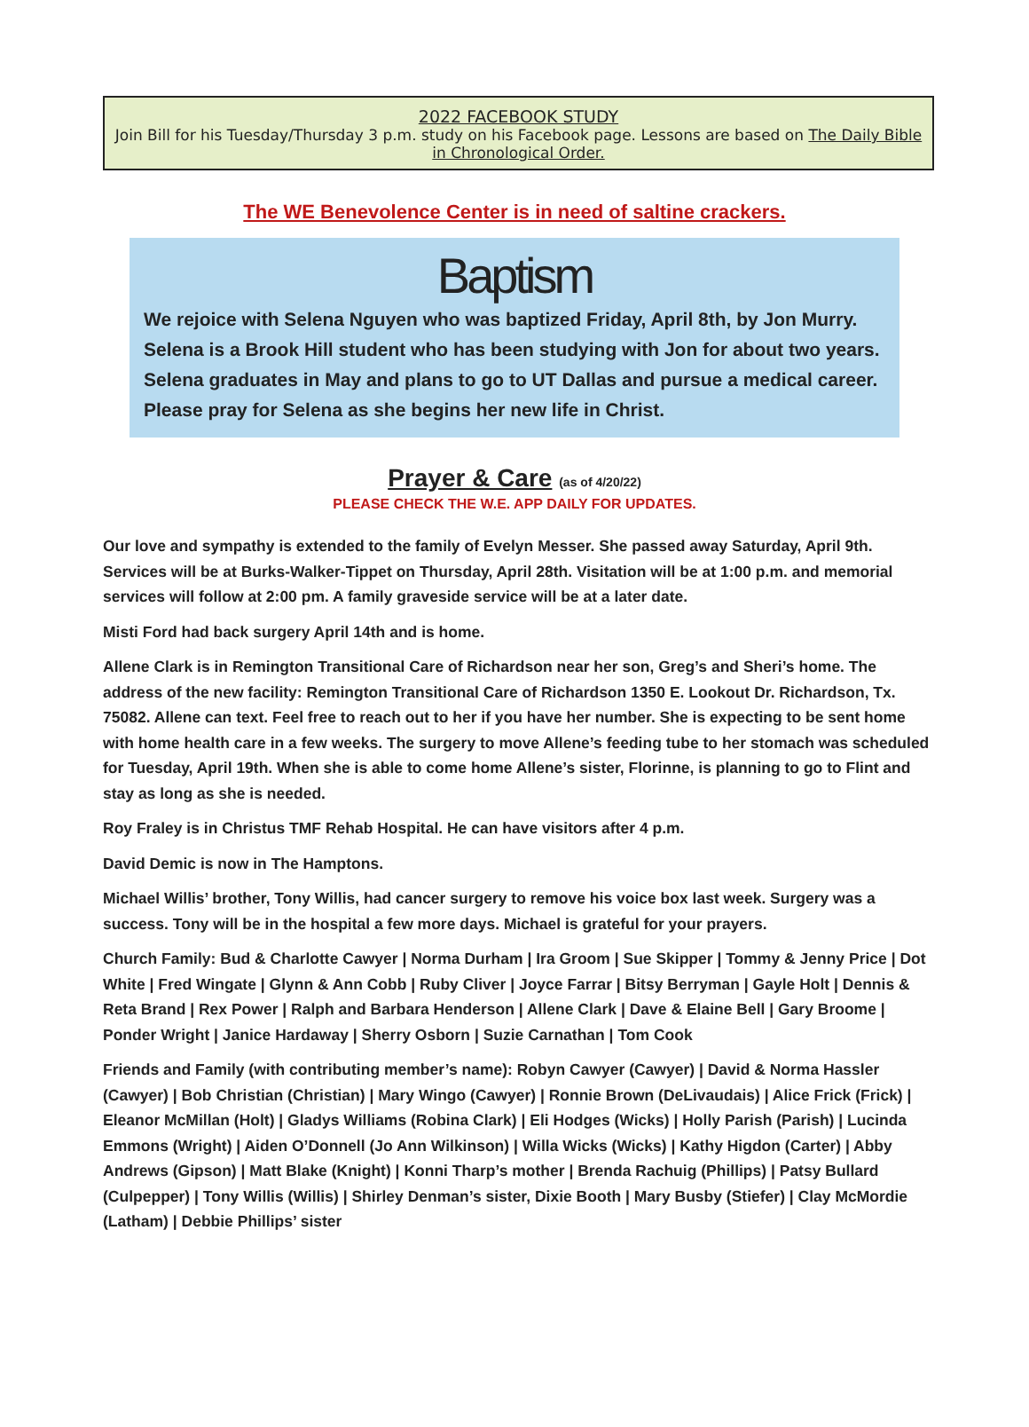2022 FACEBOOK STUDY
Join Bill for his Tuesday/Thursday 3 p.m. study on his Facebook page. Lessons are based on The Daily Bible in Chronological Order.
The WE Benevolence Center is in need of saltine crackers.
Baptism
We rejoice with Selena Nguyen who was baptized Friday, April 8th, by Jon Murry. Selena is a Brook Hill student who has been studying with Jon for about two years. Selena graduates in May and plans to go to UT Dallas and pursue a medical career. Please pray for Selena as she begins her new life in Christ.
Prayer & Care (as of 4/20/22)
PLEASE CHECK THE W.E. APP DAILY FOR UPDATES.
Our love and sympathy is extended to the family of Evelyn Messer. She passed away Saturday, April 9th. Services will be at Burks-Walker-Tippet on Thursday, April 28th. Visitation will be at 1:00 p.m. and memorial services will follow at 2:00 pm. A family graveside service will be at a later date.
Misti Ford had back surgery April 14th and is home.
Allene Clark is in Remington Transitional Care of Richardson near her son, Greg’s and Sheri’s home. The address of the new facility: Remington Transitional Care of Richardson 1350 E. Lookout Dr. Richardson, Tx. 75082. Allene can text. Feel free to reach out to her if you have her number. She is expecting to be sent home with home health care in a few weeks. The surgery to move Allene’s feeding tube to her stomach was scheduled for Tuesday, April 19th. When she is able to come home Allene’s sister, Florinne, is planning to go to Flint and stay as long as she is needed.
Roy Fraley is in Christus TMF Rehab Hospital. He can have visitors after 4 p.m.
David Demic is now in The Hamptons.
Michael Willis’ brother, Tony Willis, had cancer surgery to remove his voice box last week. Surgery was a success. Tony will be in the hospital a few more days. Michael is grateful for your prayers.
Church Family: Bud & Charlotte Cawyer | Norma Durham | Ira Groom | Sue Skipper | Tommy & Jenny Price | Dot White | Fred Wingate | Glynn & Ann Cobb | Ruby Cliver | Joyce Farrar | Bitsy Berryman | Gayle Holt | Dennis & Reta Brand | Rex Power | Ralph and Barbara Henderson | Allene Clark | Dave & Elaine Bell | Gary Broome | Ponder Wright | Janice Hardaway | Sherry Osborn | Suzie Carnathan | Tom Cook
Friends and Family (with contributing member’s name): Robyn Cawyer (Cawyer) | David & Norma Hassler (Cawyer) | Bob Christian (Christian) | Mary Wingo (Cawyer) | Ronnie Brown (DeLivaudais) | Alice Frick (Frick) | Eleanor McMillan (Holt) | Gladys Williams (Robina Clark) | Eli Hodges (Wicks) | Holly Parish (Parish) | Lucinda Emmons (Wright) | Aiden O’Donnell (Jo Ann Wilkinson) | Willa Wicks (Wicks) | Kathy Higdon (Carter) | Abby Andrews (Gipson) | Matt Blake (Knight) | Konni Tharp’s mother | Brenda Rachuig (Phillips) | Patsy Bullard (Culpepper) | Tony Willis (Willis) | Shirley Denman’s sister, Dixie Booth | Mary Busby (Stiefer) | Clay McMordie (Latham) | Debbie Phillips’ sister